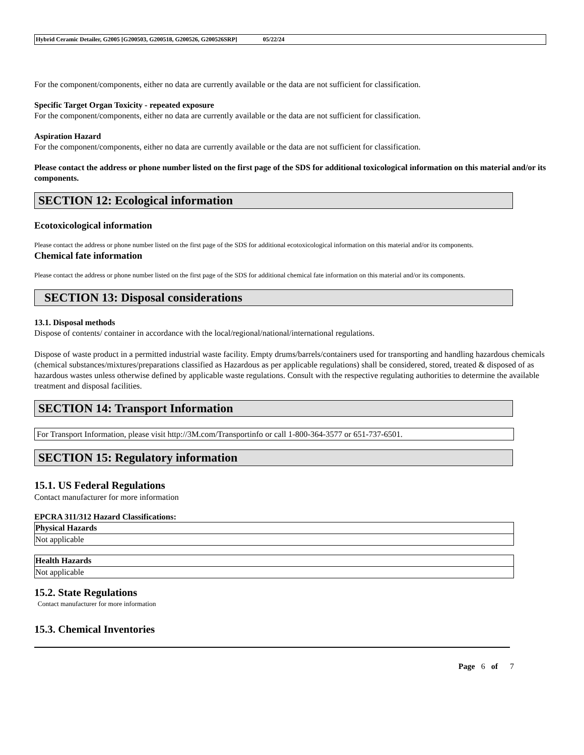Hybrid Ceramic Detailer, G2005 [G200503, G200518, G200526, G200526SRP] 05/22/24
For the component/components, either no data are currently available or the data are not sufficient for classification.
Specific Target Organ Toxicity - repeated exposure
For the component/components, either no data are currently available or the data are not sufficient for classification.
Aspiration Hazard
For the component/components, either no data are currently available or the data are not sufficient for classification.
Please contact the address or phone number listed on the first page of the SDS for additional toxicological information on this material and/or its components.
SECTION 12: Ecological information
Ecotoxicological information
Please contact the address or phone number listed on the first page of the SDS for additional ecotoxicological information on this material and/or its components.
Chemical fate information
Please contact the address or phone number listed on the first page of the SDS for additional chemical fate information on this material and/or its components.
SECTION 13: Disposal considerations
13.1. Disposal methods
Dispose of contents/ container in accordance with the local/regional/national/international regulations.
Dispose of waste product in a permitted industrial waste facility. Empty drums/barrels/containers used for transporting and handling hazardous chemicals (chemical substances/mixtures/preparations classified as Hazardous as per applicable regulations) shall be considered, stored, treated & disposed of as hazardous wastes unless otherwise defined by applicable waste regulations. Consult with the respective regulating authorities to determine the available treatment and disposal facilities.
SECTION 14: Transport Information
For Transport Information, please visit http://3M.com/Transportinfo or call 1-800-364-3577 or 651-737-6501.
SECTION 15: Regulatory information
15.1. US Federal Regulations
Contact manufacturer for more information
EPCRA 311/312 Hazard Classifications:
| Physical Hazards |
| --- |
| Not applicable |
| Health Hazards |
| --- |
| Not applicable |
15.2. State Regulations
Contact manufacturer for more information
15.3. Chemical Inventories
Page 6 of 7